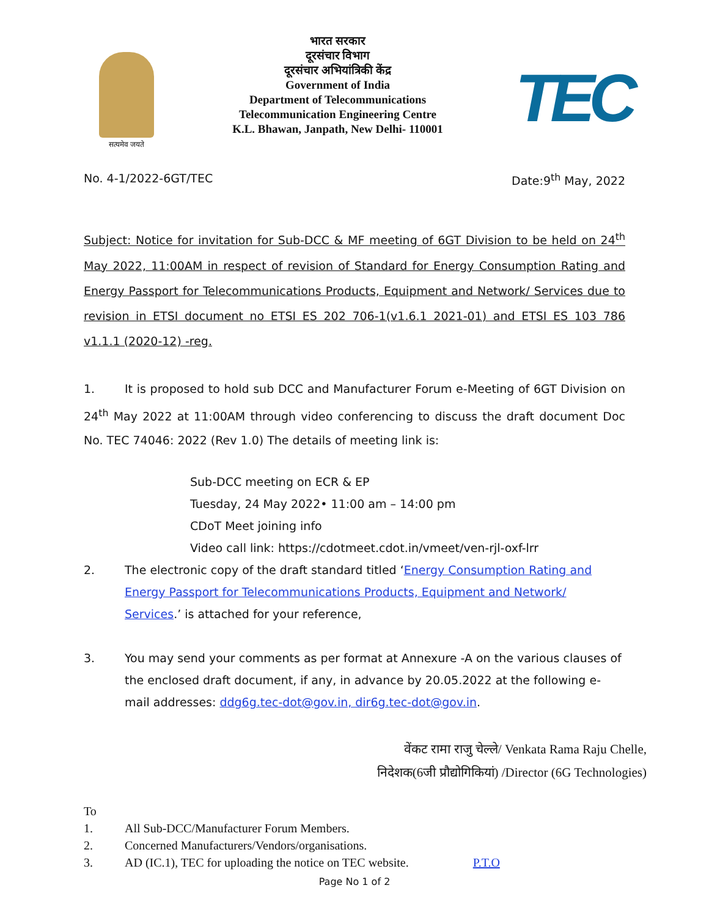सत्यमेव जयते
भारत सरकार
दूरसंचार विभाग
दूरसंचार अभियांत्रिकी केंद्र
Government of India
Department of Telecommunications
Telecommunication Engineering Centre
K.L. Bhawan, Janpath, New Delhi- 110001
TEC
No. 4-1/2022-6GT/TEC Date:9<sup>th</sup> May, 2022
Subject: Notice for invitation for Sub-DCC & MF meeting of 6GT Division to be held on 24<sup>th</sup> May 2022, 11:00AM in respect of revision of Standard for Energy Consumption Rating and Energy Passport for Telecommunications Products, Equipment and Network/ Services due to revision in ETSI document no ETSI ES 202 706-1(v1.6.1 2021-01) and ETSI ES 103 786 v1.1.1 (2020-12) -reg.
1. It is proposed to hold sub DCC and Manufacturer Forum e-Meeting of 6GT Division on 24<sup>th</sup> May 2022 at 11:00AM through video conferencing to discuss the draft document Doc No. TEC 74046: 2022 (Rev 1.0) The details of meeting link is:
Sub-DCC meeting on ECR & EP
Tuesday, 24 May 2022• 11:00 am – 14:00 pm
CDoT Meet joining info
Video call link: https://cdotmeet.cdot.in/vmeet/ven-rjl-oxf-lrr
2. The electronic copy of the draft standard titled ‘Energy Consumption Rating and Energy Passport for Telecommunications Products, Equipment and Network/ Services.’ is attached for your reference,
3. You may send your comments as per format at Annexure -A on the various clauses of the enclosed draft document, if any, in advance by 20.05.2022 at the following e-mail addresses: ddg6g.tec-dot@gov.in, dir6g.tec-dot@gov.in.
वेंकट रामा राजु चेल्ले/ Venkata Rama Raju Chelle,
निदेशक(6जी प्रौद्योगिकियां) /Director (6G Technologies)
To
1. All Sub-DCC/Manufacturer Forum Members.
2. Concerned Manufacturers/Vendors/organisations.
3. AD (IC.1), TEC for uploading the notice on TEC website. P.T.O
Page No 1 of 2